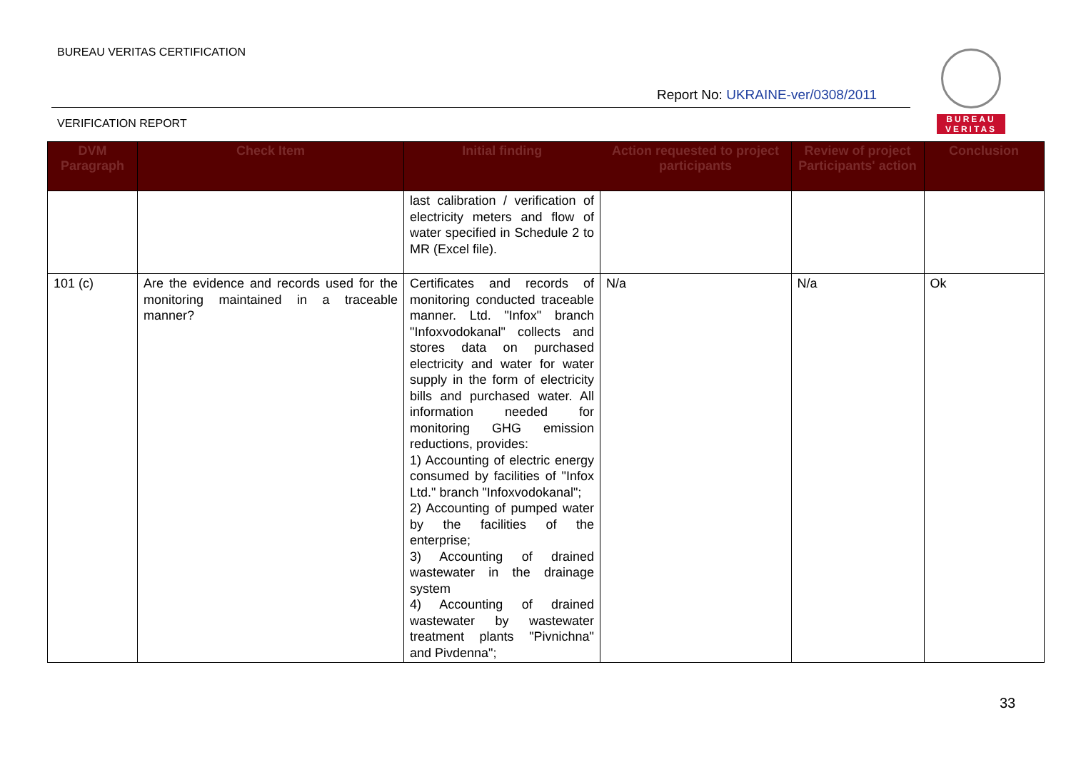BUREAU VERITAS CERTIFICATION
Report No: UKRAINE-ver/0308/2011
BUREAU
VERITAS
VERIFICATION REPORT
| DVM Paragraph | Check Item | Initial finding | Action requested to project participants | Review of project Participants' action | Conclusion |
| --- | --- | --- | --- | --- | --- |
| | | last calibration / verification of electricity meters and flow of water specified in Schedule 2 to MR (Excel file). | | | |
| 101 (c) | Are the evidence and records used for the monitoring maintained in a traceable manner? | Certificates and records of monitoring conducted traceable manner. Ltd. "Infox" branch "Infoxvodokanal" collects and stores data on purchased electricity and water for water supply in the form of electricity bills and purchased water. All information needed for monitoring GHG emission reductions, provides: 1) Accounting of electric energy consumed by facilities of "Infox Ltd." branch "Infoxvodokanal"; 2) Accounting of pumped water by the facilities of the enterprise; 3) Accounting of drained wastewater in the drainage system 4) Accounting of drained wastewater by wastewater treatment plants "Pivnichna" and Pivdenna"; | N/a | N/a | Ok |
33